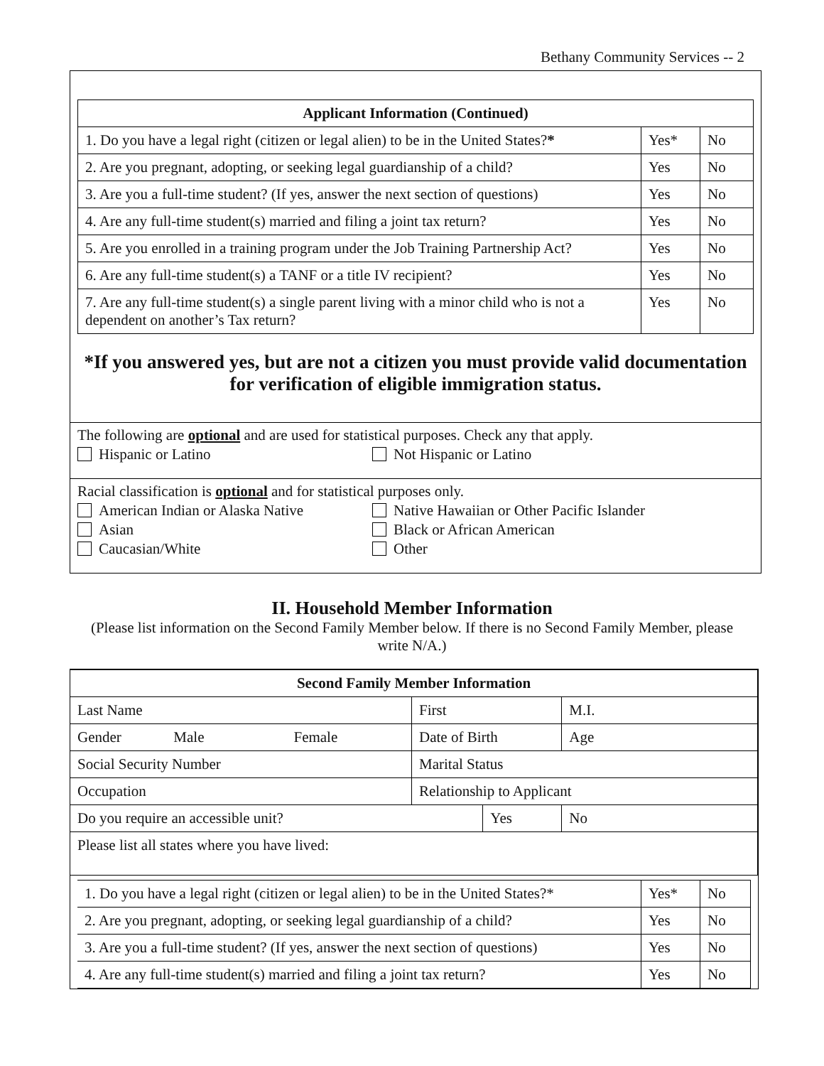Bethany Community Services -- 2
| Applicant Information (Continued) | | |
| 1. Do you have a legal right (citizen or legal alien) to be in the United States? * | Yes* | No |
| 2. Are you pregnant, adopting, or seeking legal guardianship of a child? | Yes | No |
| 3. Are you a full-time student? (If yes, answer the next section of questions) | Yes | No |
| 4. Are any full-time student(s) married and filing a joint tax return? | Yes | No |
| 5. Are you enrolled in a training program under the Job Training Partnership Act? | Yes | No |
| 6. Are any full-time student(s) a TANF or a title IV recipient? | Yes | No |
| 7. Are any full-time student(s) a single parent living with a minor child who is not a dependent on another’s Tax return? | Yes | No |
*If you answered yes, but are not a citizen you must provide valid documentation for verification of eligible immigration status.
The following are optional and are used for statistical purposes. Check any that apply.
Hispanic or Latino Not Hispanic or Latino
Racial classification is optional and for statistical purposes only.
American Indian or Alaska Native Native Hawaiian or Other Pacific Islander
Asian Black or African American
Caucasian/White Other
II. Household Member Information
(Please list information on the Second Family Member below. If there is no Second Family Member, please write N/A.)
| Second Family Member Information | | | |
| Last Name | First | | M.I. |
| Gender Male Female | Date of Birth | | Age |
| Social Security Number | Marital Status | | |
| Occupation | Relationship to Applicant | | |
| Do you require an accessible unit? | | Yes | No |
| Please list all states where you have lived: | | | |
| 1. Do you have a legal right (citizen or legal alien) to be in the United States?* | Yes* | No |
| 2. Are you pregnant, adopting, or seeking legal guardianship of a child? | Yes | No |
| 3. Are you a full-time student? (If yes, answer the next section of questions) | Yes | No |
| 4. Are any full-time student(s) married and filing a joint tax return? | Yes | No |